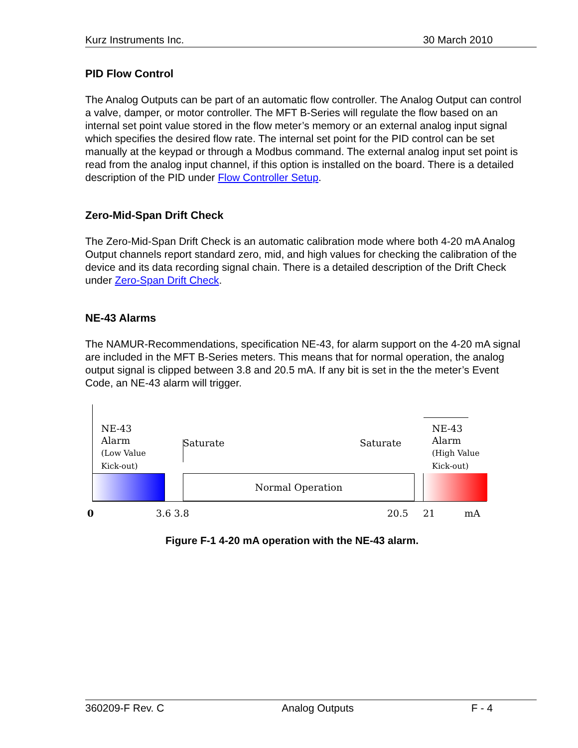Kurz Instruments Inc. 30 March 2010
PID Flow Control
The Analog Outputs can be part of an automatic flow controller. The Analog Output can control a valve, damper, or motor controller. The MFT B-Series will regulate the flow based on an internal set point value stored in the flow meter’s memory or an external analog input signal which specifies the desired flow rate. The internal set point for the PID control can be set manually at the keypad or through a Modbus command. The external analog input set point is read from the analog input channel, if this option is installed on the board. There is a detailed description of the PID under Flow Controller Setup.
Zero-Mid-Span Drift Check
The Zero-Mid-Span Drift Check is an automatic calibration mode where both 4-20 mA Analog Output channels report standard zero, mid, and high values for checking the calibration of the device and its data recording signal chain. There is a detailed description of the Drift Check under Zero-Span Drift Check.
NE-43 Alarms
The NAMUR-Recommendations, specification NE-43, for alarm support on the 4-20 mA signal are included in the MFT B-Series meters. This means that for normal operation, the analog output signal is clipped between 3.8 and 20.5 mA. If any bit is set in the the meter’s Event Code, an NE-43 alarm will trigger.
NE-43
Alarm
(Low Value
Kick-out)
Saturate Saturate
NE-43
Alarm
(High Value
Kick-out)
Normal Operation
0 3.6 3.8 20.5 21 mA
Figure F-1 4-20 mA operation with the NE-43 alarm.
360209-F Rev. C Analog Outputs F - 4